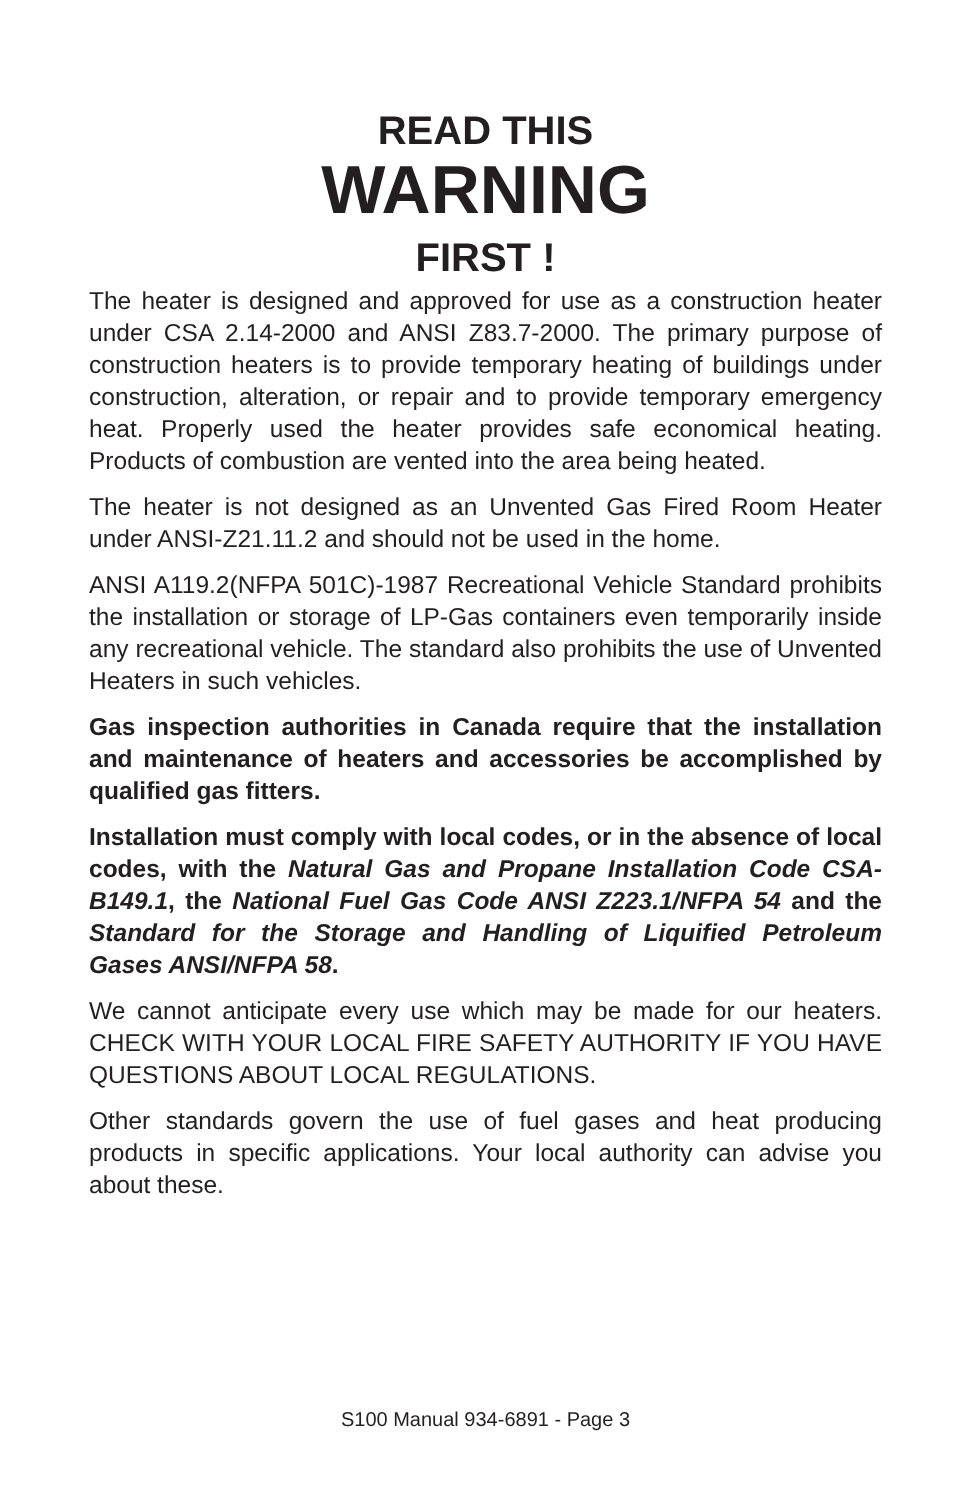READ THIS
WARNING
FIRST !
The heater is designed and approved for use as a construction heater under CSA 2.14-2000 and ANSI Z83.7-2000. The primary purpose of construction heaters is to provide temporary heating of buildings under construction, alteration, or repair and to provide temporary emergency heat. Properly used the heater provides safe economical heating. Products of combustion are vented into the area being heated.
The heater is not designed as an Unvented Gas Fired Room Heater under ANSI-Z21.11.2 and should not be used in the home.
ANSI A119.2(NFPA 501C)-1987 Recreational Vehicle Standard prohibits the installation or storage of LP-Gas containers even temporarily inside any recreational vehicle. The standard also prohibits the use of Unvented Heaters in such vehicles.
Gas inspection authorities in Canada require that the installation and maintenance of heaters and accessories be accomplished by qualified gas fitters.
Installation must comply with local codes, or in the absence of local codes, with the Natural Gas and Propane Installation Code CSA-B149.1, the National Fuel Gas Code ANSI Z223.1/NFPA 54 and the Standard for the Storage and Handling of Liquified Petroleum Gases ANSI/NFPA 58.
We cannot anticipate every use which may be made for our heaters. CHECK WITH YOUR LOCAL FIRE SAFETY AUTHORITY IF YOU HAVE QUESTIONS ABOUT LOCAL REGULATIONS.
Other standards govern the use of fuel gases and heat producing products in specific applications. Your local authority can advise you about these.
S100 Manual 934-6891 - Page 3